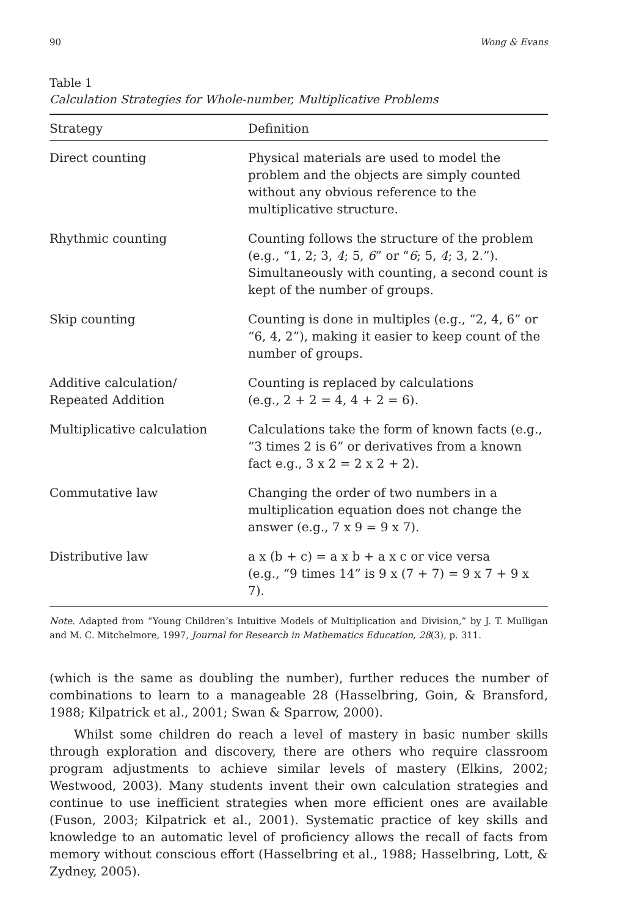90 Wong & Evans
Table 1
Calculation Strategies for Whole-number, Multiplicative Problems
| Strategy | Definition |
| --- | --- |
| Direct counting | Physical materials are used to model the problem and the objects are simply counted without any obvious reference to the multiplicative structure. |
| Rhythmic counting | Counting follows the structure of the problem (e.g., “1, 2; 3, 4 ; 5, 6 ” or “ 6 ; 5, 4 ; 3, 2.”). Simultaneously with counting, a second count is kept of the number of groups. |
| Skip counting | Counting is done in multiples (e.g., “2, 4, 6” or “6, 4, 2”), making it easier to keep count of the number of groups. |
| Additive calculation/ Repeated Addition | Counting is replaced by calculations (e.g., 2 + 2 = 4, 4 + 2 = 6). |
| Multiplicative calculation | Calculations take the form of known facts (e.g., “3 times 2 is 6” or derivatives from a known fact e.g., 3 x 2 = 2 x 2 + 2). |
| Commutative law | Changing the order of two numbers in a multiplication equation does not change the answer (e.g., 7 x 9 = 9 x 7). |
| Distributive law | a x (b + c) = a x b + a x c or vice versa (e.g., “9 times 14” is 9 x (7 + 7) = 9 x 7 + 9 x 7). |
Note. Adapted from “Young Children’s Intuitive Models of Multiplication and Division,” by J. T. Mulligan and M. C. Mitchelmore, 1997, Journal for Research in Mathematics Education, 28(3), p. 311.
(which is the same as doubling the number), further reduces the number of combinations to learn to a manageable 28 (Hasselbring, Goin, & Bransford, 1988; Kilpatrick et al., 2001; Swan & Sparrow, 2000).
Whilst some children do reach a level of mastery in basic number skills through exploration and discovery, there are others who require classroom program adjustments to achieve similar levels of mastery (Elkins, 2002; Westwood, 2003). Many students invent their own calculation strategies and continue to use inefficient strategies when more efficient ones are available (Fuson, 2003; Kilpatrick et al., 2001). Systematic practice of key skills and knowledge to an automatic level of proficiency allows the recall of facts from memory without conscious effort (Hasselbring et al., 1988; Hasselbring, Lott, & Zydney, 2005).